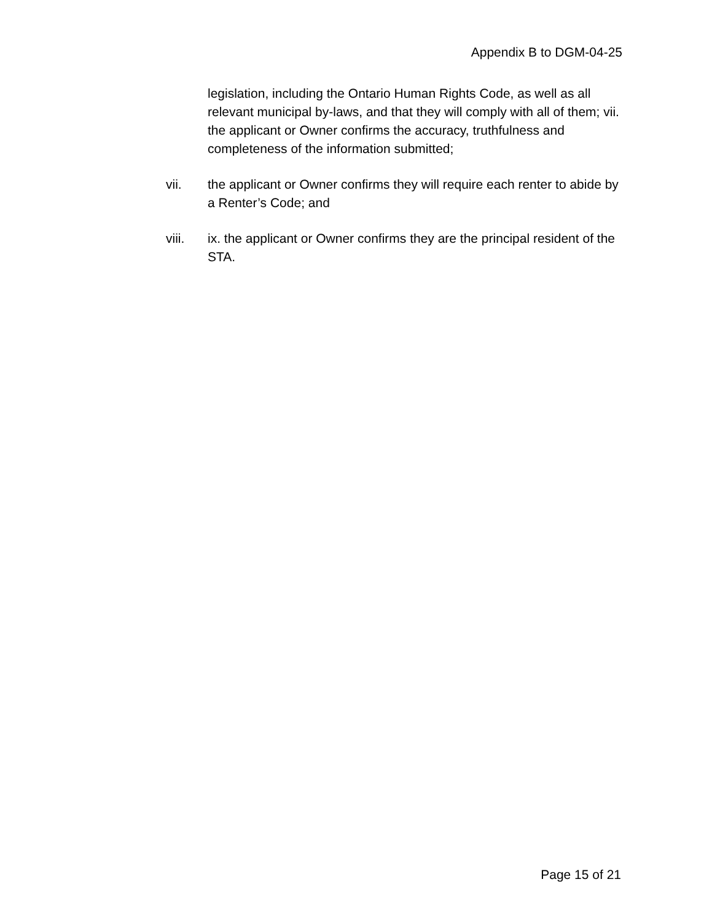Appendix B to DGM-04-25
legislation, including the Ontario Human Rights Code, as well as all relevant municipal by-laws, and that they will comply with all of them; vii. the applicant or Owner confirms the accuracy, truthfulness and completeness of the information submitted;
vii. the applicant or Owner confirms they will require each renter to abide by a Renter’s Code; and
viii. ix. the applicant or Owner confirms they are the principal resident of the STA.
Page 15 of 21